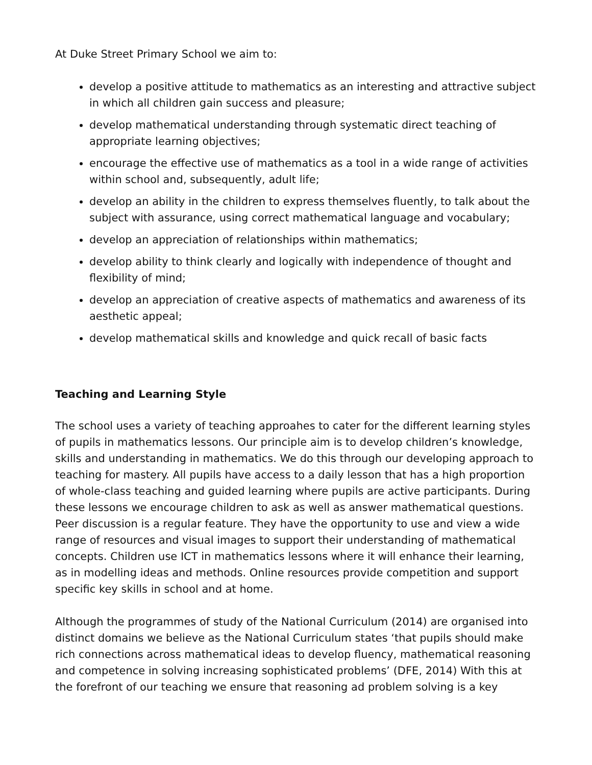At Duke Street Primary School we aim to:
develop a positive attitude to mathematics as an interesting and attractive subject in which all children gain success and pleasure;
develop mathematical understanding through systematic direct teaching of appropriate learning objectives;
encourage the effective use of mathematics as a tool in a wide range of activities within school and, subsequently, adult life;
develop an ability in the children to express themselves fluently, to talk about the subject with assurance, using correct mathematical language and vocabulary;
develop an appreciation of relationships within mathematics;
develop ability to think clearly and logically with independence of thought and flexibility of mind;
develop an appreciation of creative aspects of mathematics and awareness of its aesthetic appeal;
develop mathematical skills and knowledge and quick recall of basic facts
Teaching and Learning Style
The school uses a variety of teaching approahes to cater for the different learning styles of pupils in mathematics lessons. Our principle aim is to develop children’s knowledge, skills and understanding in mathematics. We do this through our developing approach to teaching for mastery. All pupils have access to a daily lesson that has a high proportion of whole-class teaching and guided learning where pupils are active participants. During these lessons we encourage children to ask as well as answer mathematical questions. Peer discussion is a regular feature. They have the opportunity to use and view a wide range of resources and visual images to support their understanding of mathematical concepts. Children use ICT in mathematics lessons where it will enhance their learning, as in modelling ideas and methods. Online resources provide competition and support specific key skills in school and at home.
Although the programmes of study of the National Curriculum (2014) are organised into distinct domains we believe as the National Curriculum states ‘that pupils should make rich connections across mathematical ideas to develop fluency, mathematical reasoning and competence in solving increasing sophisticated problems’ (DFE, 2014) With this at the forefront of our teaching we ensure that reasoning ad problem solving is a key